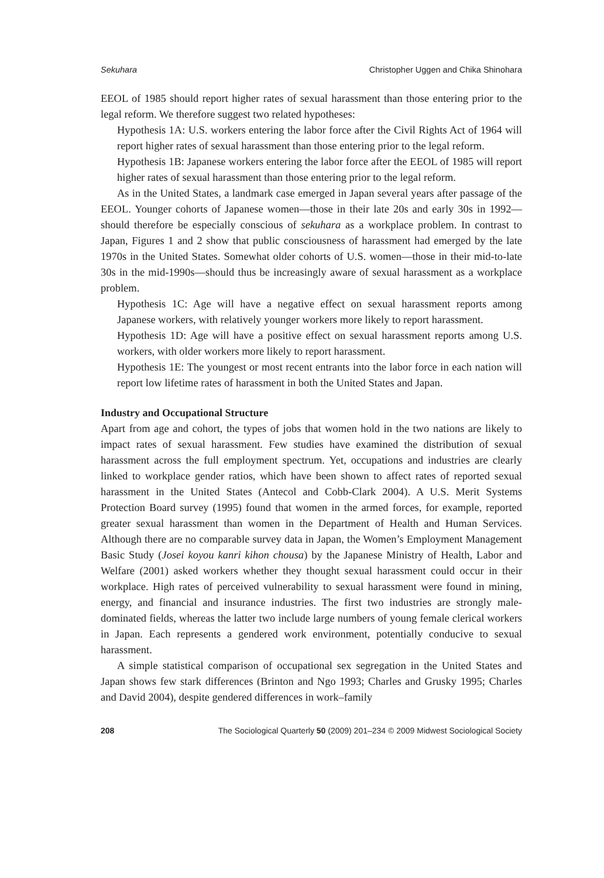Sekuhara Christopher Uggen and Chika Shinohara
EEOL of 1985 should report higher rates of sexual harassment than those entering prior to the legal reform. We therefore suggest two related hypotheses:
Hypothesis 1A: U.S. workers entering the labor force after the Civil Rights Act of 1964 will report higher rates of sexual harassment than those entering prior to the legal reform.
Hypothesis 1B: Japanese workers entering the labor force after the EEOL of 1985 will report higher rates of sexual harassment than those entering prior to the legal reform.
As in the United States, a landmark case emerged in Japan several years after passage of the EEOL. Younger cohorts of Japanese women—those in their late 20s and early 30s in 1992—should therefore be especially conscious of sekuhara as a workplace problem. In contrast to Japan, Figures 1 and 2 show that public consciousness of harassment had emerged by the late 1970s in the United States. Somewhat older cohorts of U.S. women—those in their mid-to-late 30s in the mid-1990s—should thus be increasingly aware of sexual harassment as a workplace problem.
Hypothesis 1C: Age will have a negative effect on sexual harassment reports among Japanese workers, with relatively younger workers more likely to report harassment.
Hypothesis 1D: Age will have a positive effect on sexual harassment reports among U.S. workers, with older workers more likely to report harassment.
Hypothesis 1E: The youngest or most recent entrants into the labor force in each nation will report low lifetime rates of harassment in both the United States and Japan.
Industry and Occupational Structure
Apart from age and cohort, the types of jobs that women hold in the two nations are likely to impact rates of sexual harassment. Few studies have examined the distribution of sexual harassment across the full employment spectrum. Yet, occupations and industries are clearly linked to workplace gender ratios, which have been shown to affect rates of reported sexual harassment in the United States (Antecol and Cobb-Clark 2004). A U.S. Merit Systems Protection Board survey (1995) found that women in the armed forces, for example, reported greater sexual harassment than women in the Department of Health and Human Services. Although there are no comparable survey data in Japan, the Women’s Employment Management Basic Study (Josei koyou kanri kihon chousa) by the Japanese Ministry of Health, Labor and Welfare (2001) asked workers whether they thought sexual harassment could occur in their workplace. High rates of perceived vulnerability to sexual harassment were found in mining, energy, and financial and insurance industries. The first two industries are strongly male-dominated fields, whereas the latter two include large numbers of young female clerical workers in Japan. Each represents a gendered work environment, potentially conducive to sexual harassment.
A simple statistical comparison of occupational sex segregation in the United States and Japan shows few stark differences (Brinton and Ngo 1993; Charles and Grusky 1995; Charles and David 2004), despite gendered differences in work–family
208 The Sociological Quarterly 50 (2009) 201–234 © 2009 Midwest Sociological Society